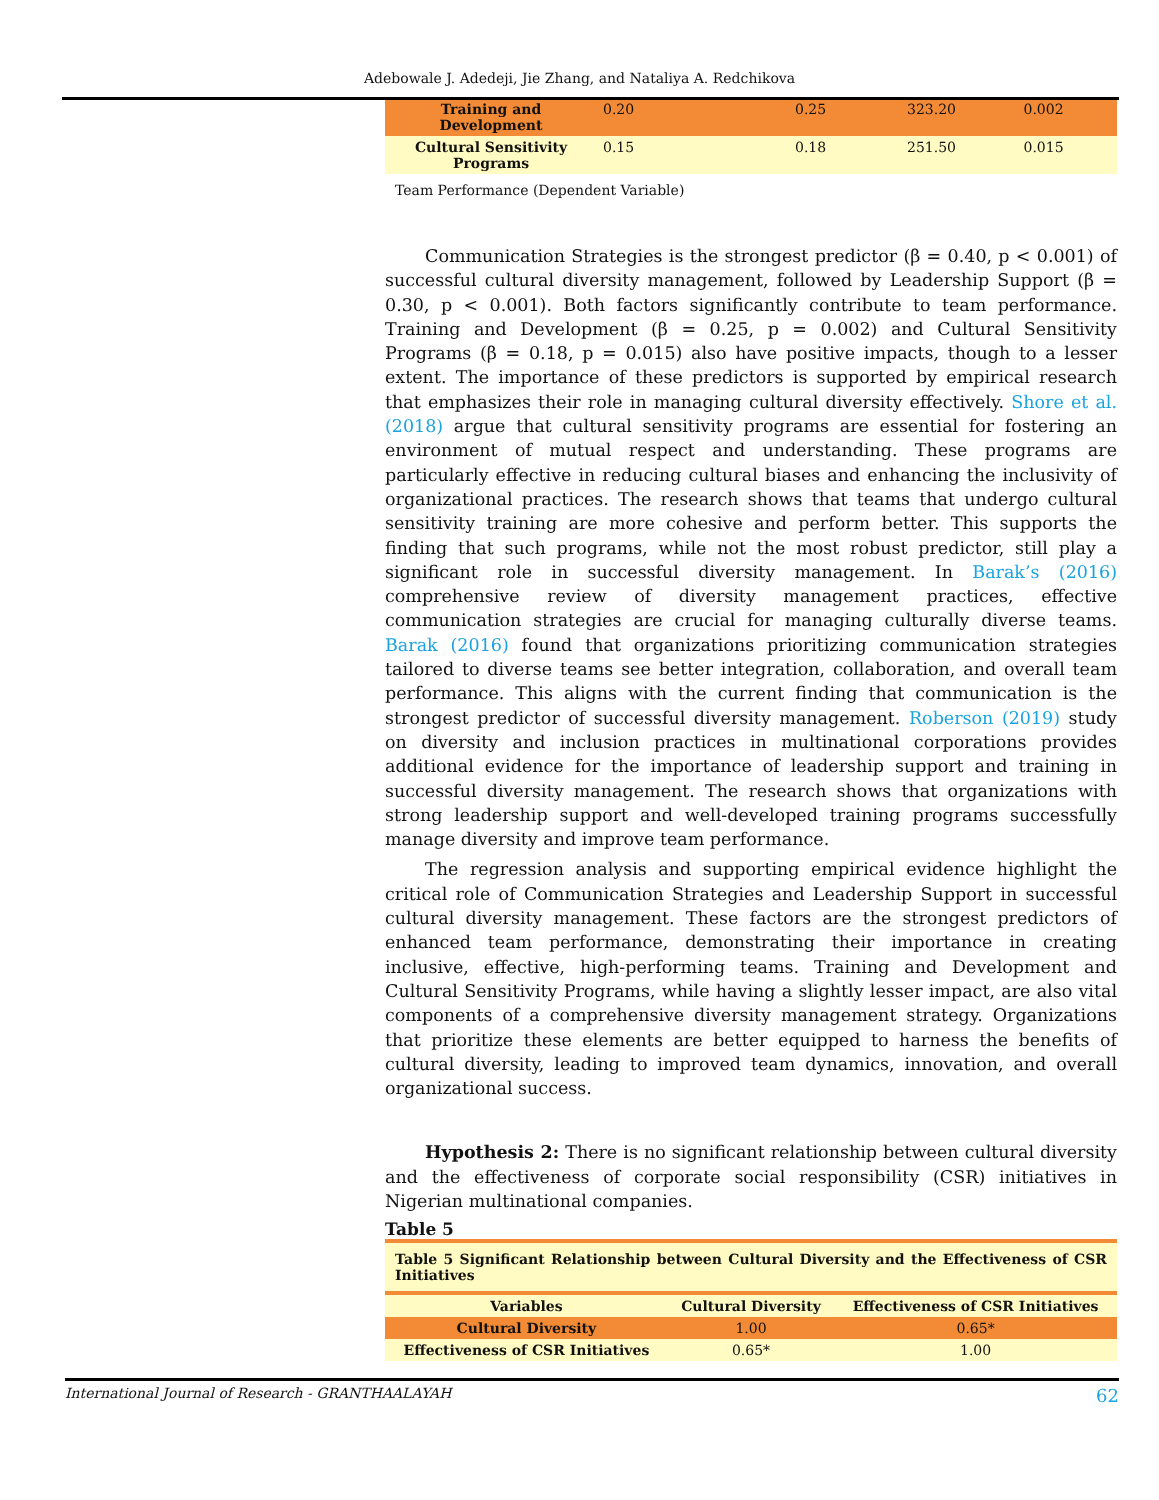Adebowale J. Adedeji, Jie Zhang, and Nataliya A. Redchikova
| Training and Development | 0.20 | 0.25 | 323.20 | 0.002 |
| Cultural Sensitivity Programs | 0.15 | 0.18 | 251.50 | 0.015 |
Team Performance (Dependent Variable)
Communication Strategies is the strongest predictor (β = 0.40, p < 0.001) of successful cultural diversity management, followed by Leadership Support (β = 0.30, p < 0.001). Both factors significantly contribute to team performance. Training and Development (β = 0.25, p = 0.002) and Cultural Sensitivity Programs (β = 0.18, p = 0.015) also have positive impacts, though to a lesser extent. The importance of these predictors is supported by empirical research that emphasizes their role in managing cultural diversity effectively. Shore et al. (2018) argue that cultural sensitivity programs are essential for fostering an environment of mutual respect and understanding. These programs are particularly effective in reducing cultural biases and enhancing the inclusivity of organizational practices. The research shows that teams that undergo cultural sensitivity training are more cohesive and perform better. This supports the finding that such programs, while not the most robust predictor, still play a significant role in successful diversity management. In Barak’s (2016) comprehensive review of diversity management practices, effective communication strategies are crucial for managing culturally diverse teams. Barak (2016) found that organizations prioritizing communication strategies tailored to diverse teams see better integration, collaboration, and overall team performance. This aligns with the current finding that communication is the strongest predictor of successful diversity management. Roberson (2019) study on diversity and inclusion practices in multinational corporations provides additional evidence for the importance of leadership support and training in successful diversity management. The research shows that organizations with strong leadership support and well-developed training programs successfully manage diversity and improve team performance.
The regression analysis and supporting empirical evidence highlight the critical role of Communication Strategies and Leadership Support in successful cultural diversity management. These factors are the strongest predictors of enhanced team performance, demonstrating their importance in creating inclusive, effective, high-performing teams. Training and Development and Cultural Sensitivity Programs, while having a slightly lesser impact, are also vital components of a comprehensive diversity management strategy. Organizations that prioritize these elements are better equipped to harness the benefits of cultural diversity, leading to improved team dynamics, innovation, and overall organizational success.
Hypothesis 2: There is no significant relationship between cultural diversity and the effectiveness of corporate social responsibility (CSR) initiatives in Nigerian multinational companies.
Table 5
Table 5 Significant Relationship between Cultural Diversity and the Effectiveness of CSR Initiatives
| Variables | Cultural Diversity | Effectiveness of CSR Initiatives |
| --- | --- | --- |
| Cultural Diversity | 1.00 | 0.65* |
| Effectiveness of CSR Initiatives | 0.65* | 1.00 |
International Journal of Research - GRANTHAALAYAH 62